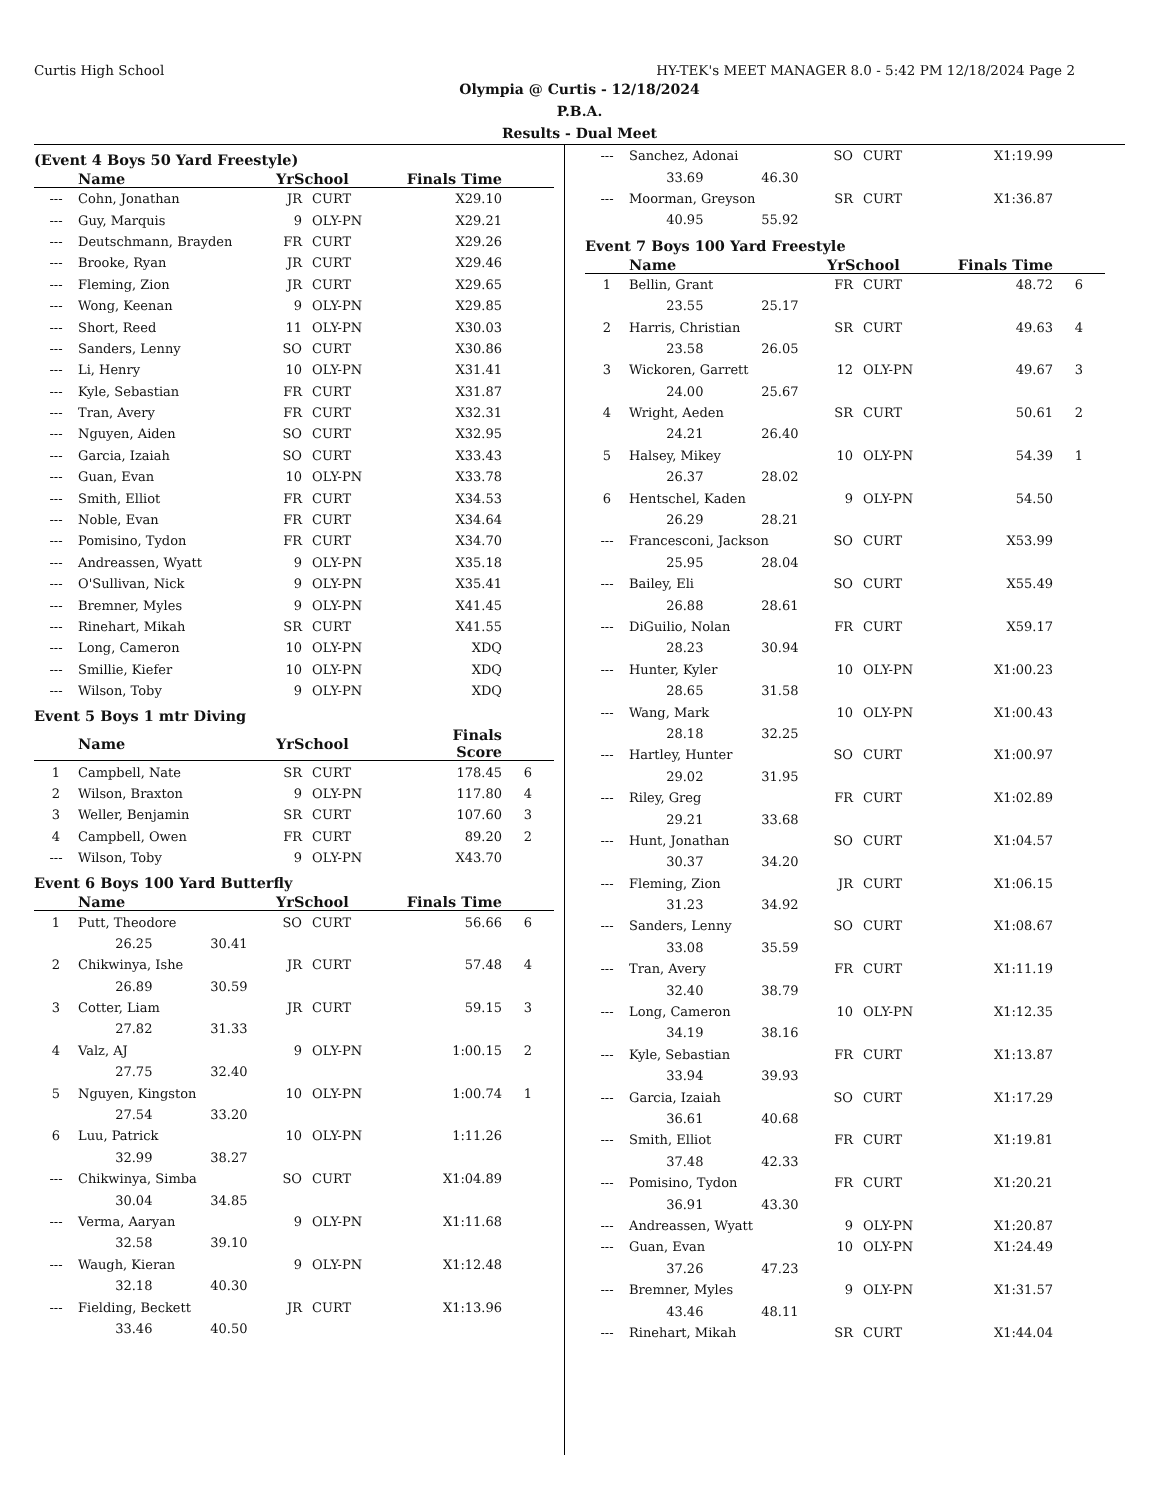Curtis High School HY-TEK's MEET MANAGER 8.0 - 5:42 PM 12/18/2024 Page 2
Olympia @ Curtis - 12/18/2024
P.B.A.
Results - Dual Meet
(Event 4 Boys 50 Yard Freestyle)
| | Name | YrSchool | | Finals Time | |
| --- | --- | --- | --- | --- | --- |
| --- | Cohn, Jonathan | JR | CURT | X29.10 | |
| --- | Guy, Marquis | 9 | OLY-PN | X29.21 | |
| --- | Deutschmann, Brayden | FR | CURT | X29.26 | |
| --- | Brooke, Ryan | JR | CURT | X29.46 | |
| --- | Fleming, Zion | JR | CURT | X29.65 | |
| --- | Wong, Keenan | 9 | OLY-PN | X29.85 | |
| --- | Short, Reed | 11 | OLY-PN | X30.03 | |
| --- | Sanders, Lenny | SO | CURT | X30.86 | |
| --- | Li, Henry | 10 | OLY-PN | X31.41 | |
| --- | Kyle, Sebastian | FR | CURT | X31.87 | |
| --- | Tran, Avery | FR | CURT | X32.31 | |
| --- | Nguyen, Aiden | SO | CURT | X32.95 | |
| --- | Garcia, Izaiah | SO | CURT | X33.43 | |
| --- | Guan, Evan | 10 | OLY-PN | X33.78 | |
| --- | Smith, Elliot | FR | CURT | X34.53 | |
| --- | Noble, Evan | FR | CURT | X34.64 | |
| --- | Pomisino, Tydon | FR | CURT | X34.70 | |
| --- | Andreassen, Wyatt | 9 | OLY-PN | X35.18 | |
| --- | O'Sullivan, Nick | 9 | OLY-PN | X35.41 | |
| --- | Bremner, Myles | 9 | OLY-PN | X41.45 | |
| --- | Rinehart, Mikah | SR | CURT | X41.55 | |
| --- | Long, Cameron | 10 | OLY-PN | XDQ | |
| --- | Smillie, Kiefer | 10 | OLY-PN | XDQ | |
| --- | Wilson, Toby | 9 | OLY-PN | XDQ | |
Event 5 Boys 1 mtr Diving
| | Name | YrSchool | | Finals Score | |
| --- | --- | --- | --- | --- | --- |
| 1 | Campbell, Nate | SR | CURT | 178.45 | 6 |
| 2 | Wilson, Braxton | 9 | OLY-PN | 117.80 | 4 |
| 3 | Weller, Benjamin | SR | CURT | 107.60 | 3 |
| 4 | Campbell, Owen | FR | CURT | 89.20 | 2 |
| --- | Wilson, Toby | 9 | OLY-PN | X43.70 | |
Event 6 Boys 100 Yard Butterfly
| | Name | YrSchool | | Finals Time | |
| --- | --- | --- | --- | --- | --- |
| 1 | Putt, Theodore | SO | CURT | 56.66 | 6 |
| | 26.25 30.41 | | | | |
| 2 | Chikwinya, Ishe | JR | CURT | 57.48 | 4 |
| | 26.89 30.59 | | | | |
| 3 | Cotter, Liam | JR | CURT | 59.15 | 3 |
| | 27.82 31.33 | | | | |
| 4 | Valz, AJ | 9 | OLY-PN | 1:00.15 | 2 |
| | 27.75 32.40 | | | | |
| 5 | Nguyen, Kingston | 10 | OLY-PN | 1:00.74 | 1 |
| | 27.54 33.20 | | | | |
| 6 | Luu, Patrick | 10 | OLY-PN | 1:11.26 | |
| | 32.99 38.27 | | | | |
| --- | Chikwinya, Simba | SO | CURT | X1:04.89 | |
| | 30.04 34.85 | | | | |
| --- | Verma, Aaryan | 9 | OLY-PN | X1:11.68 | |
| | 32.58 39.10 | | | | |
| --- | Waugh, Kieran | 9 | OLY-PN | X1:12.48 | |
| | 32.18 40.30 | | | | |
| --- | Fielding, Beckett | JR | CURT | X1:13.96 | |
| | 33.46 40.50 | | | | |
| --- | Sanchez, Adonai | SO | CURT | X1:19.99 | |
| | 33.69 46.30 | | | | |
| --- | Moorman, Greyson | SR | CURT | X1:36.87 | |
| | 40.95 55.92 | | | | |
Event 7 Boys 100 Yard Freestyle
| | Name | YrSchool | | Finals Time | |
| --- | --- | --- | --- | --- | --- |
| 1 | Bellin, Grant | FR | CURT | 48.72 | 6 |
| | 23.55 25.17 | | | | |
| 2 | Harris, Christian | SR | CURT | 49.63 | 4 |
| | 23.58 26.05 | | | | |
| 3 | Wickoren, Garrett | 12 | OLY-PN | 49.67 | 3 |
| | 24.00 25.67 | | | | |
| 4 | Wright, Aeden | SR | CURT | 50.61 | 2 |
| | 24.21 26.40 | | | | |
| 5 | Halsey, Mikey | 10 | OLY-PN | 54.39 | 1 |
| | 26.37 28.02 | | | | |
| 6 | Hentschel, Kaden | 9 | OLY-PN | 54.50 | |
| | 26.29 28.21 | | | | |
| --- | Francesconi, Jackson | SO | CURT | X53.99 | |
| | 25.95 28.04 | | | | |
| --- | Bailey, Eli | SO | CURT | X55.49 | |
| | 26.88 28.61 | | | | |
| --- | DiGuilio, Nolan | FR | CURT | X59.17 | |
| | 28.23 30.94 | | | | |
| --- | Hunter, Kyler | 10 | OLY-PN | X1:00.23 | |
| | 28.65 31.58 | | | | |
| --- | Wang, Mark | 10 | OLY-PN | X1:00.43 | |
| | 28.18 32.25 | | | | |
| --- | Hartley, Hunter | SO | CURT | X1:00.97 | |
| | 29.02 31.95 | | | | |
| --- | Riley, Greg | FR | CURT | X1:02.89 | |
| | 29.21 33.68 | | | | |
| --- | Hunt, Jonathan | SO | CURT | X1:04.57 | |
| | 30.37 34.20 | | | | |
| --- | Fleming, Zion | JR | CURT | X1:06.15 | |
| | 31.23 34.92 | | | | |
| --- | Sanders, Lenny | SO | CURT | X1:08.67 | |
| | 33.08 35.59 | | | | |
| --- | Tran, Avery | FR | CURT | X1:11.19 | |
| | 32.40 38.79 | | | | |
| --- | Long, Cameron | 10 | OLY-PN | X1:12.35 | |
| | 34.19 38.16 | | | | |
| --- | Kyle, Sebastian | FR | CURT | X1:13.87 | |
| | 33.94 39.93 | | | | |
| --- | Garcia, Izaiah | SO | CURT | X1:17.29 | |
| | 36.61 40.68 | | | | |
| --- | Smith, Elliot | FR | CURT | X1:19.81 | |
| | 37.48 42.33 | | | | |
| --- | Pomisino, Tydon | FR | CURT | X1:20.21 | |
| | 36.91 43.30 | | | | |
| --- | Andreassen, Wyatt | 9 | OLY-PN | X1:20.87 | |
| --- | Guan, Evan | 10 | OLY-PN | X1:24.49 | |
| | 37.26 47.23 | | | | |
| --- | Bremner, Myles | 9 | OLY-PN | X1:31.57 | |
| | 43.46 48.11 | | | | |
| --- | Rinehart, Mikah | SR | CURT | X1:44.04 | |